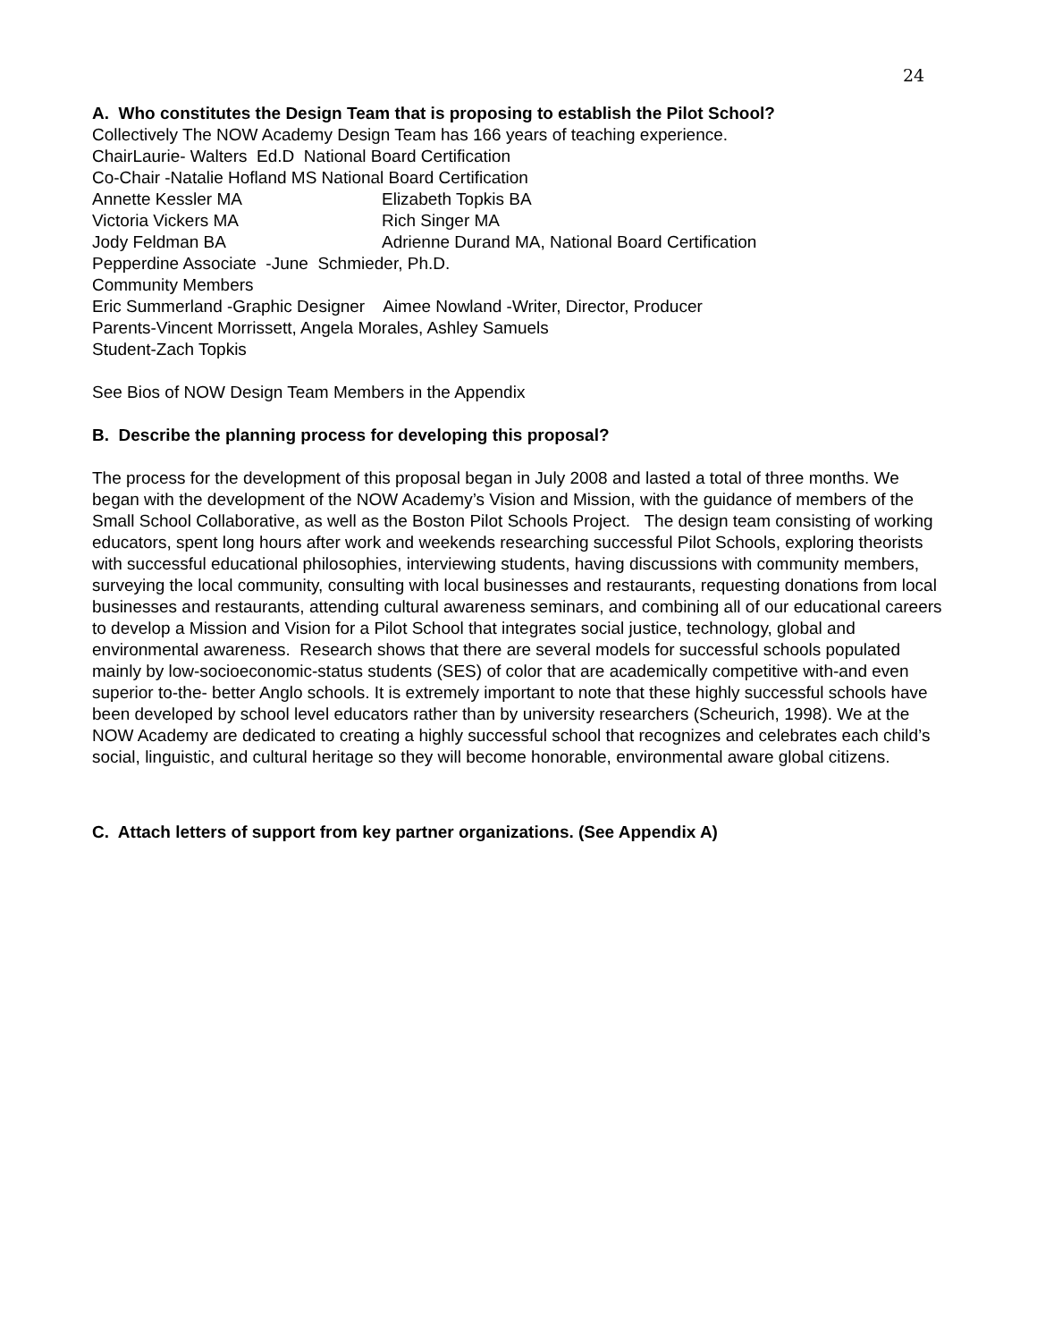24
A. Who constitutes the Design Team that is proposing to establish the Pilot School?
Collectively The NOW Academy Design Team has 166 years of teaching experience.
ChairLaurie- Walters Ed.D National Board Certification
Co-Chair -Natalie Hofland MS National Board Certification
Annette Kessler MA Elizabeth Topkis BA
Victoria Vickers MA Rich Singer MA
Jody Feldman BA Adrienne Durand MA, National Board Certification
Pepperdine Associate -June Schmieder, Ph.D.
Community Members
Eric Summerland -Graphic Designer Aimee Nowland -Writer, Director, Producer
Parents-Vincent Morrissett, Angela Morales, Ashley Samuels
Student-Zach Topkis
See Bios of NOW Design Team Members in the Appendix
B. Describe the planning process for developing this proposal?
The process for the development of this proposal began in July 2008 and lasted a total of three months. We began with the development of the NOW Academy’s Vision and Mission, with the guidance of members of the Small School Collaborative, as well as the Boston Pilot Schools Project. The design team consisting of working educators, spent long hours after work and weekends researching successful Pilot Schools, exploring theorists with successful educational philosophies, interviewing students, having discussions with community members, surveying the local community, consulting with local businesses and restaurants, requesting donations from local businesses and restaurants, attending cultural awareness seminars, and combining all of our educational careers to develop a Mission and Vision for a Pilot School that integrates social justice, technology, global and environmental awareness. Research shows that there are several models for successful schools populated mainly by low-socioeconomic-status students (SES) of color that are academically competitive with-and even superior to-the- better Anglo schools. It is extremely important to note that these highly successful schools have been developed by school level educators rather than by university researchers (Scheurich, 1998). We at the NOW Academy are dedicated to creating a highly successful school that recognizes and celebrates each child’s social, linguistic, and cultural heritage so they will become honorable, environmental aware global citizens.
C. Attach letters of support from key partner organizations. (See Appendix A)